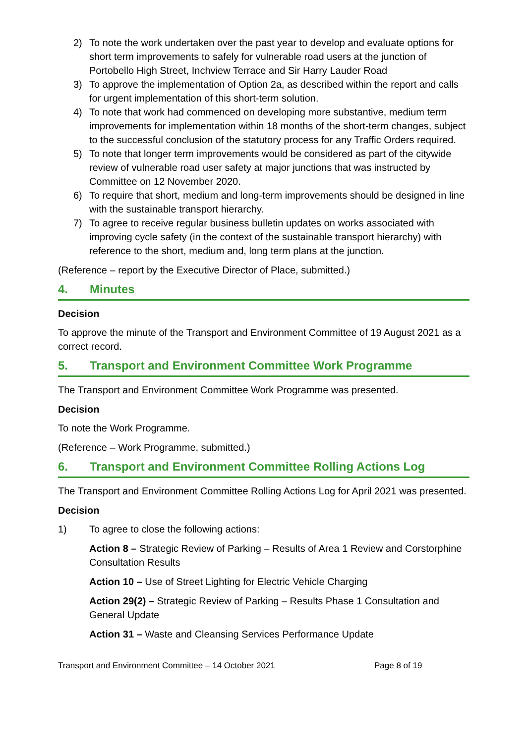2) To note the work undertaken over the past year to develop and evaluate options for short term improvements to safely for vulnerable road users at the junction of Portobello High Street, Inchview Terrace and Sir Harry Lauder Road
3) To approve the implementation of Option 2a, as described within the report and calls for urgent implementation of this short-term solution.
4) To note that work had commenced on developing more substantive, medium term improvements for implementation within 18 months of the short-term changes, subject to the successful conclusion of the statutory process for any Traffic Orders required.
5) To note that longer term improvements would be considered as part of the citywide review of vulnerable road user safety at major junctions that was instructed by Committee on 12 November 2020.
6) To require that short, medium and long-term improvements should be designed in line with the sustainable transport hierarchy.
7) To agree to receive regular business bulletin updates on works associated with improving cycle safety (in the context of the sustainable transport hierarchy) with reference to the short, medium and, long term plans at the junction.
(Reference – report by the Executive Director of Place, submitted.)
4. Minutes
Decision
To approve the minute of the Transport and Environment Committee of 19 August 2021 as a correct record.
5. Transport and Environment Committee Work Programme
The Transport and Environment Committee Work Programme was presented.
Decision
To note the Work Programme.
(Reference – Work Programme, submitted.)
6. Transport and Environment Committee Rolling Actions Log
The Transport and Environment Committee Rolling Actions Log for April 2021 was presented.
Decision
1) To agree to close the following actions:
Action 8 – Strategic Review of Parking – Results of Area 1 Review and Corstorphine Consultation Results
Action 10 – Use of Street Lighting for Electric Vehicle Charging
Action 29(2) – Strategic Review of Parking – Results Phase 1 Consultation and General Update
Action 31 – Waste and Cleansing Services Performance Update
Transport and Environment Committee – 14 October 2021 Page 8 of 19